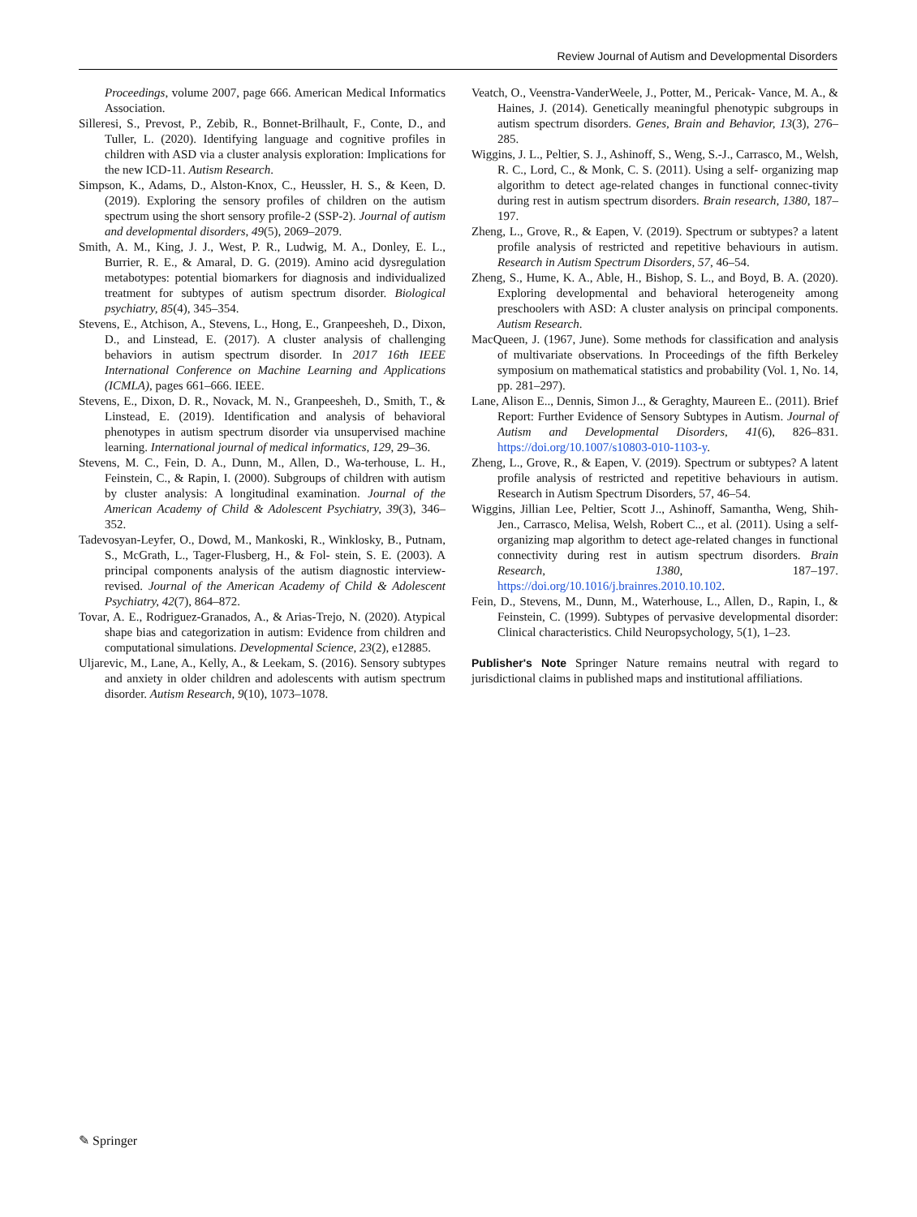Review Journal of Autism and Developmental Disorders
Proceedings, volume 2007, page 666. American Medical Informatics Association.
Silleresi, S., Prevost, P., Zebib, R., Bonnet-Brilhault, F., Conte, D., and Tuller, L. (2020). Identifying language and cognitive profiles in children with ASD via a cluster analysis exploration: Implications for the new ICD-11. Autism Research.
Simpson, K., Adams, D., Alston-Knox, C., Heussler, H. S., & Keen, D. (2019). Exploring the sensory profiles of children on the autism spectrum using the short sensory profile-2 (SSP-2). Journal of autism and developmental disorders, 49(5), 2069–2079.
Smith, A. M., King, J. J., West, P. R., Ludwig, M. A., Donley, E. L., Burrier, R. E., & Amaral, D. G. (2019). Amino acid dysregulation metabotypes: potential biomarkers for diagnosis and individualized treatment for subtypes of autism spectrum disorder. Biological psychiatry, 85(4), 345–354.
Stevens, E., Atchison, A., Stevens, L., Hong, E., Granpeesheh, D., Dixon, D., and Linstead, E. (2017). A cluster analysis of challenging behaviors in autism spectrum disorder. In 2017 16th IEEE International Conference on Machine Learning and Applications (ICMLA), pages 661–666. IEEE.
Stevens, E., Dixon, D. R., Novack, M. N., Granpeesheh, D., Smith, T., & Linstead, E. (2019). Identification and analysis of behavioral phenotypes in autism spectrum disorder via unsupervised machine learning. International journal of medical informatics, 129, 29–36.
Stevens, M. C., Fein, D. A., Dunn, M., Allen, D., Wa-terhouse, L. H., Feinstein, C., & Rapin, I. (2000). Subgroups of children with autism by cluster analysis: A longitudinal examination. Journal of the American Academy of Child & Adolescent Psychiatry, 39(3), 346–352.
Tadevosyan-Leyfer, O., Dowd, M., Mankoski, R., Winklosky, B., Putnam, S., McGrath, L., Tager-Flusberg, H., & Fol- stein, S. E. (2003). A principal components analysis of the autism diagnostic interview-revised. Journal of the American Academy of Child & Adolescent Psychiatry, 42(7), 864–872.
Tovar, A. E., Rodriguez-Granados, A., & Arias-Trejo, N. (2020). Atypical shape bias and categorization in autism: Evidence from children and computational simulations. Developmental Science, 23(2), e12885.
Uljarevic, M., Lane, A., Kelly, A., & Leekam, S. (2016). Sensory subtypes and anxiety in older children and adolescents with autism spectrum disorder. Autism Research, 9(10), 1073–1078.
Veatch, O., Veenstra-VanderWeele, J., Potter, M., Pericak- Vance, M. A., & Haines, J. (2014). Genetically meaningful phenotypic subgroups in autism spectrum disorders. Genes, Brain and Behavior, 13(3), 276–285.
Wiggins, J. L., Peltier, S. J., Ashinoff, S., Weng, S.-J., Carrasco, M., Welsh, R. C., Lord, C., & Monk, C. S. (2011). Using a self- organizing map algorithm to detect age-related changes in functional connec-tivity during rest in autism spectrum disorders. Brain research, 1380, 187–197.
Zheng, L., Grove, R., & Eapen, V. (2019). Spectrum or subtypes? a latent profile analysis of restricted and repetitive behaviours in autism. Research in Autism Spectrum Disorders, 57, 46–54.
Zheng, S., Hume, K. A., Able, H., Bishop, S. L., and Boyd, B. A. (2020). Exploring developmental and behavioral heterogeneity among preschoolers with ASD: A cluster analysis on principal components. Autism Research.
MacQueen, J. (1967, June). Some methods for classification and analysis of multivariate observations. In Proceedings of the fifth Berkeley symposium on mathematical statistics and probability (Vol. 1, No. 14, pp. 281–297).
Lane, Alison E.., Dennis, Simon J.., & Geraghty, Maureen E.. (2011). Brief Report: Further Evidence of Sensory Subtypes in Autism. Journal of Autism and Developmental Disorders, 41(6), 826–831. https://doi.org/10.1007/s10803-010-1103-y.
Zheng, L., Grove, R., & Eapen, V. (2019). Spectrum or subtypes? A latent profile analysis of restricted and repetitive behaviours in autism. Research in Autism Spectrum Disorders, 57, 46–54.
Wiggins, Jillian Lee, Peltier, Scott J.., Ashinoff, Samantha, Weng, Shih-Jen., Carrasco, Melisa, Welsh, Robert C.., et al. (2011). Using a self-organizing map algorithm to detect age-related changes in functional connectivity during rest in autism spectrum disorders. Brain Research, 1380, 187–197. https://doi.org/10.1016/j.brainres.2010.10.102.
Fein, D., Stevens, M., Dunn, M., Waterhouse, L., Allen, D., Rapin, I., & Feinstein, C. (1999). Subtypes of pervasive developmental disorder: Clinical characteristics. Child Neuropsychology, 5(1), 1–23.
Publisher's Note Springer Nature remains neutral with regard to jurisdictional claims in published maps and institutional affiliations.
✎ Springer